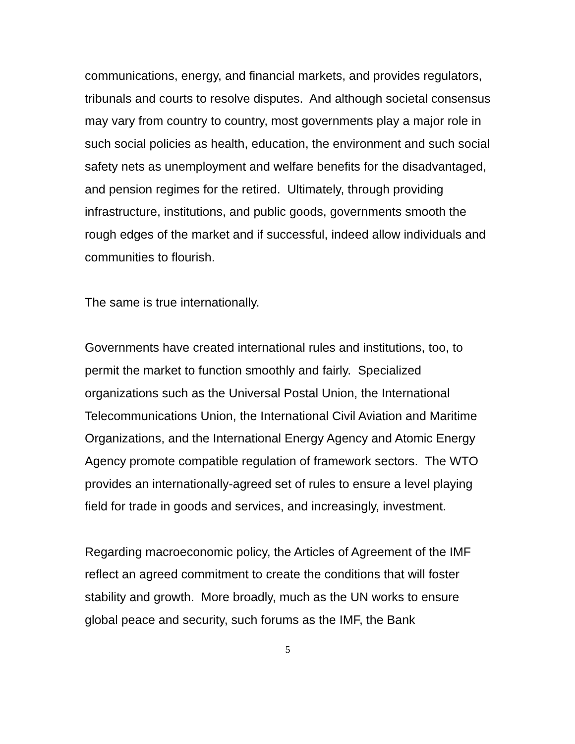communications, energy, and financial markets, and provides regulators, tribunals and courts to resolve disputes. And although societal consensus may vary from country to country, most governments play a major role in such social policies as health, education, the environment and such social safety nets as unemployment and welfare benefits for the disadvantaged, and pension regimes for the retired. Ultimately, through providing infrastructure, institutions, and public goods, governments smooth the rough edges of the market and if successful, indeed allow individuals and communities to flourish.
The same is true internationally.
Governments have created international rules and institutions, too, to permit the market to function smoothly and fairly. Specialized organizations such as the Universal Postal Union, the International Telecommunications Union, the International Civil Aviation and Maritime Organizations, and the International Energy Agency and Atomic Energy Agency promote compatible regulation of framework sectors. The WTO provides an internationally-agreed set of rules to ensure a level playing field for trade in goods and services, and increasingly, investment.
Regarding macroeconomic policy, the Articles of Agreement of the IMF reflect an agreed commitment to create the conditions that will foster stability and growth. More broadly, much as the UN works to ensure global peace and security, such forums as the IMF, the Bank
5